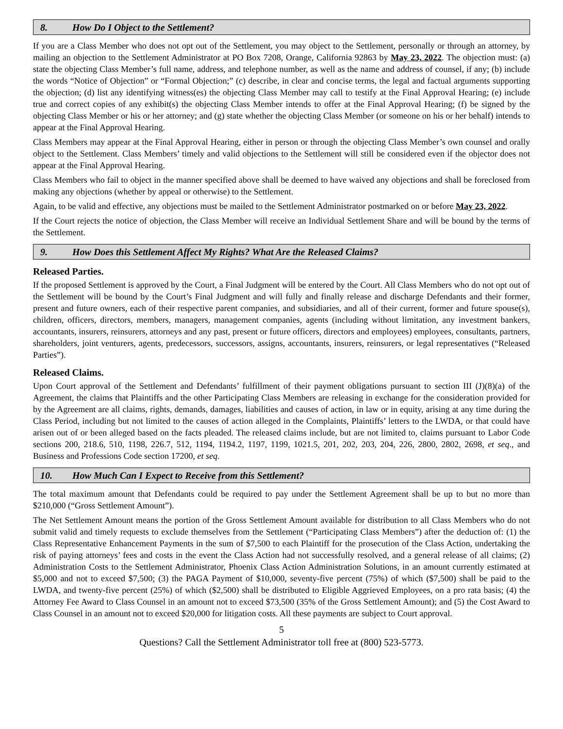8. How Do I Object to the Settlement?
If you are a Class Member who does not opt out of the Settlement, you may object to the Settlement, personally or through an attorney, by mailing an objection to the Settlement Administrator at PO Box 7208, Orange, California 92863 by May 23, 2022. The objection must: (a) state the objecting Class Member’s full name, address, and telephone number, as well as the name and address of counsel, if any; (b) include the words “Notice of Objection” or “Formal Objection;” (c) describe, in clear and concise terms, the legal and factual arguments supporting the objection; (d) list any identifying witness(es) the objecting Class Member may call to testify at the Final Approval Hearing; (e) include true and correct copies of any exhibit(s) the objecting Class Member intends to offer at the Final Approval Hearing; (f) be signed by the objecting Class Member or his or her attorney; and (g) state whether the objecting Class Member (or someone on his or her behalf) intends to appear at the Final Approval Hearing.
Class Members may appear at the Final Approval Hearing, either in person or through the objecting Class Member’s own counsel and orally object to the Settlement. Class Members’ timely and valid objections to the Settlement will still be considered even if the objector does not appear at the Final Approval Hearing.
Class Members who fail to object in the manner specified above shall be deemed to have waived any objections and shall be foreclosed from making any objections (whether by appeal or otherwise) to the Settlement.
Again, to be valid and effective, any objections must be mailed to the Settlement Administrator postmarked on or before May 23, 2022.
If the Court rejects the notice of objection, the Class Member will receive an Individual Settlement Share and will be bound by the terms of the Settlement.
9. How Does this Settlement Affect My Rights? What Are the Released Claims?
Released Parties.
If the proposed Settlement is approved by the Court, a Final Judgment will be entered by the Court. All Class Members who do not opt out of the Settlement will be bound by the Court’s Final Judgment and will fully and finally release and discharge Defendants and their former, present and future owners, each of their respective parent companies, and subsidiaries, and all of their current, former and future spouse(s), children, officers, directors, members, managers, management companies, agents (including without limitation, any investment bankers, accountants, insurers, reinsurers, attorneys and any past, present or future officers, directors and employees) employees, consultants, partners, shareholders, joint venturers, agents, predecessors, successors, assigns, accountants, insurers, reinsurers, or legal representatives (“Released Parties”).
Released Claims.
Upon Court approval of the Settlement and Defendants’ fulfillment of their payment obligations pursuant to section III (J)(8)(a) of the Agreement, the claims that Plaintiffs and the other Participating Class Members are releasing in exchange for the consideration provided for by the Agreement are all claims, rights, demands, damages, liabilities and causes of action, in law or in equity, arising at any time during the Class Period, including but not limited to the causes of action alleged in the Complaints, Plaintiffs’ letters to the LWDA, or that could have arisen out of or been alleged based on the facts pleaded. The released claims include, but are not limited to, claims pursuant to Labor Code sections 200, 218.6, 510, 1198, 226.7, 512, 1194, 1194.2, 1197, 1199, 1021.5, 201, 202, 203, 204, 226, 2800, 2802, 2698, et seq., and Business and Professions Code section 17200, et seq.
10. How Much Can I Expect to Receive from this Settlement?
The total maximum amount that Defendants could be required to pay under the Settlement Agreement shall be up to but no more than $210,000 (“Gross Settlement Amount”).
The Net Settlement Amount means the portion of the Gross Settlement Amount available for distribution to all Class Members who do not submit valid and timely requests to exclude themselves from the Settlement (“Participating Class Members”) after the deduction of: (1) the Class Representative Enhancement Payments in the sum of $7,500 to each Plaintiff for the prosecution of the Class Action, undertaking the risk of paying attorneys’ fees and costs in the event the Class Action had not successfully resolved, and a general release of all claims; (2) Administration Costs to the Settlement Administrator, Phoenix Class Action Administration Solutions, in an amount currently estimated at $5,000 and not to exceed $7,500; (3) the PAGA Payment of $10,000, seventy-five percent (75%) of which ($7,500) shall be paid to the LWDA, and twenty-five percent (25%) of which ($2,500) shall be distributed to Eligible Aggrieved Employees, on a pro rata basis; (4) the Attorney Fee Award to Class Counsel in an amount not to exceed $73,500 (35% of the Gross Settlement Amount); and (5) the Cost Award to Class Counsel in an amount not to exceed $20,000 for litigation costs. All these payments are subject to Court approval.
5
Questions? Call the Settlement Administrator toll free at (800) 523-5773.